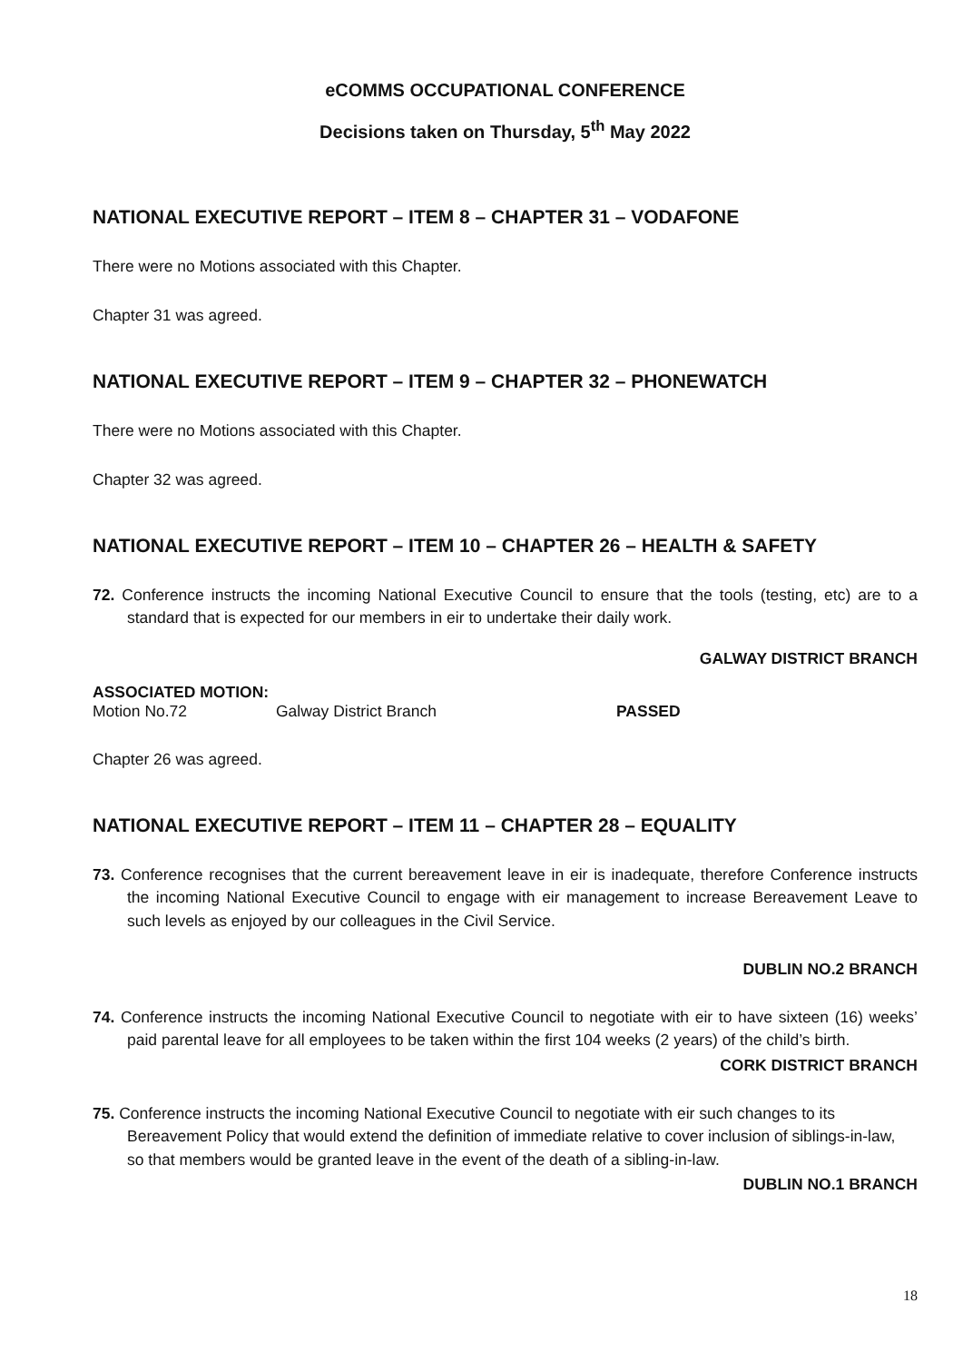eCOMMS OCCUPATIONAL CONFERENCE
Decisions taken on Thursday, 5<sup>th</sup> May 2022
NATIONAL EXECUTIVE REPORT – ITEM 8 – CHAPTER 31 – VODAFONE
There were no Motions associated with this Chapter.
Chapter 31 was agreed.
NATIONAL EXECUTIVE REPORT – ITEM 9 – CHAPTER 32 – PHONEWATCH
There were no Motions associated with this Chapter.
Chapter 32 was agreed.
NATIONAL EXECUTIVE REPORT – ITEM 10 – CHAPTER 26 – HEALTH & SAFETY
72. Conference instructs the incoming National Executive Council to ensure that the tools (testing, etc) are to a standard that is expected for our members in eir to undertake their daily work.
GALWAY DISTRICT BRANCH
ASSOCIATED MOTION:
Motion No.72 Galway District Branch PASSED
Chapter 26 was agreed.
NATIONAL EXECUTIVE REPORT – ITEM 11 – CHAPTER 28 – EQUALITY
73. Conference recognises that the current bereavement leave in eir is inadequate, therefore Conference instructs the incoming National Executive Council to engage with eir management to increase Bereavement Leave to such levels as enjoyed by our colleagues in the Civil Service.
DUBLIN NO.2 BRANCH
74. Conference instructs the incoming National Executive Council to negotiate with eir to have sixteen (16) weeks’ paid parental leave for all employees to be taken within the first 104 weeks (2 years) of the child’s birth.
CORK DISTRICT BRANCH
75. Conference instructs the incoming National Executive Council to negotiate with eir such changes to its Bereavement Policy that would extend the definition of immediate relative to cover inclusion of siblings-in-law, so that members would be granted leave in the event of the death of a sibling-in-law.
DUBLIN NO.1 BRANCH
18